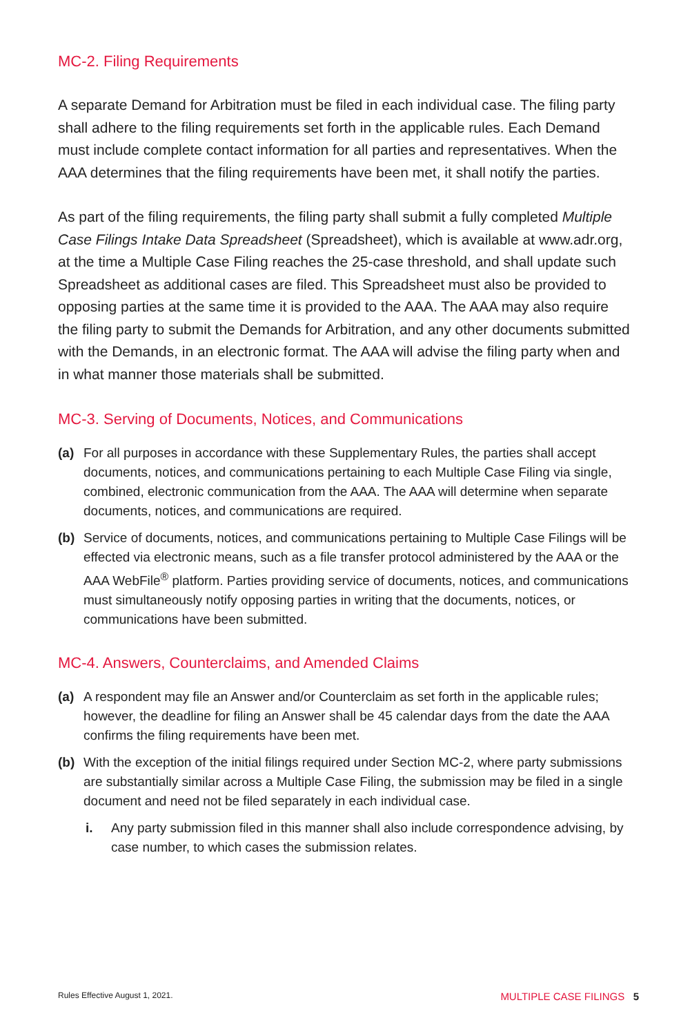MC-2. Filing Requirements
A separate Demand for Arbitration must be filed in each individual case. The filing party shall adhere to the filing requirements set forth in the applicable rules. Each Demand must include complete contact information for all parties and representatives. When the AAA determines that the filing requirements have been met, it shall notify the parties.
As part of the filing requirements, the filing party shall submit a fully completed Multiple Case Filings Intake Data Spreadsheet (Spreadsheet), which is available at www.adr.org, at the time a Multiple Case Filing reaches the 25-case threshold, and shall update such Spreadsheet as additional cases are filed. This Spreadsheet must also be provided to opposing parties at the same time it is provided to the AAA. The AAA may also require the filing party to submit the Demands for Arbitration, and any other documents submitted with the Demands, in an electronic format. The AAA will advise the filing party when and in what manner those materials shall be submitted.
MC-3. Serving of Documents, Notices, and Communications
(a) For all purposes in accordance with these Supplementary Rules, the parties shall accept documents, notices, and communications pertaining to each Multiple Case Filing via single, combined, electronic communication from the AAA. The AAA will determine when separate documents, notices, and communications are required.
(b) Service of documents, notices, and communications pertaining to Multiple Case Filings will be effected via electronic means, such as a file transfer protocol administered by the AAA or the AAA WebFile<sup>®</sup> platform. Parties providing service of documents, notices, and communications must simultaneously notify opposing parties in writing that the documents, notices, or communications have been submitted.
MC-4. Answers, Counterclaims, and Amended Claims
(a) A respondent may file an Answer and/or Counterclaim as set forth in the applicable rules; however, the deadline for filing an Answer shall be 45 calendar days from the date the AAA confirms the filing requirements have been met.
(b) With the exception of the initial filings required under Section MC-2, where party submissions are substantially similar across a Multiple Case Filing, the submission may be filed in a single document and need not be filed separately in each individual case.
i. Any party submission filed in this manner shall also include correspondence advising, by case number, to which cases the submission relates.
Rules Effective August 1, 2021. MULTIPLE CASE FILINGS 5